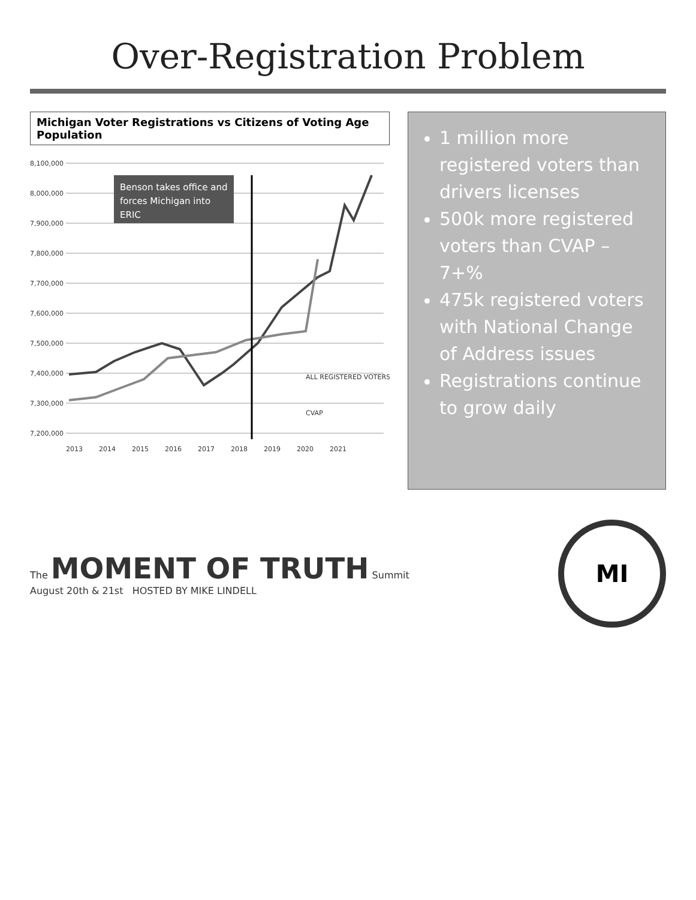Over-Registration Problem
Michigan Voter Registrations vs Citizens of Voting Age Population
8,100,000
8,000,000
7,900,000
7,800,000
7,700,000
7,600,000
7,500,000
7,400,000
7,300,000
7,200,000
Benson takes office and
forces Michigan into
ERIC
ALL REGISTERED VOTERS
CVAP
2013
2014
2015
2016
2017
2018
2019
2020
2021
1 million more registered voters than drivers licenses
500k more registered voters than CVAP – 7+%
475k registered voters with National Change of Address issues
Registrations continue to grow daily
The MOMENT OF TRUTH Summit
August 20th & 21st HOSTED BY MIKE LINDELL
MI